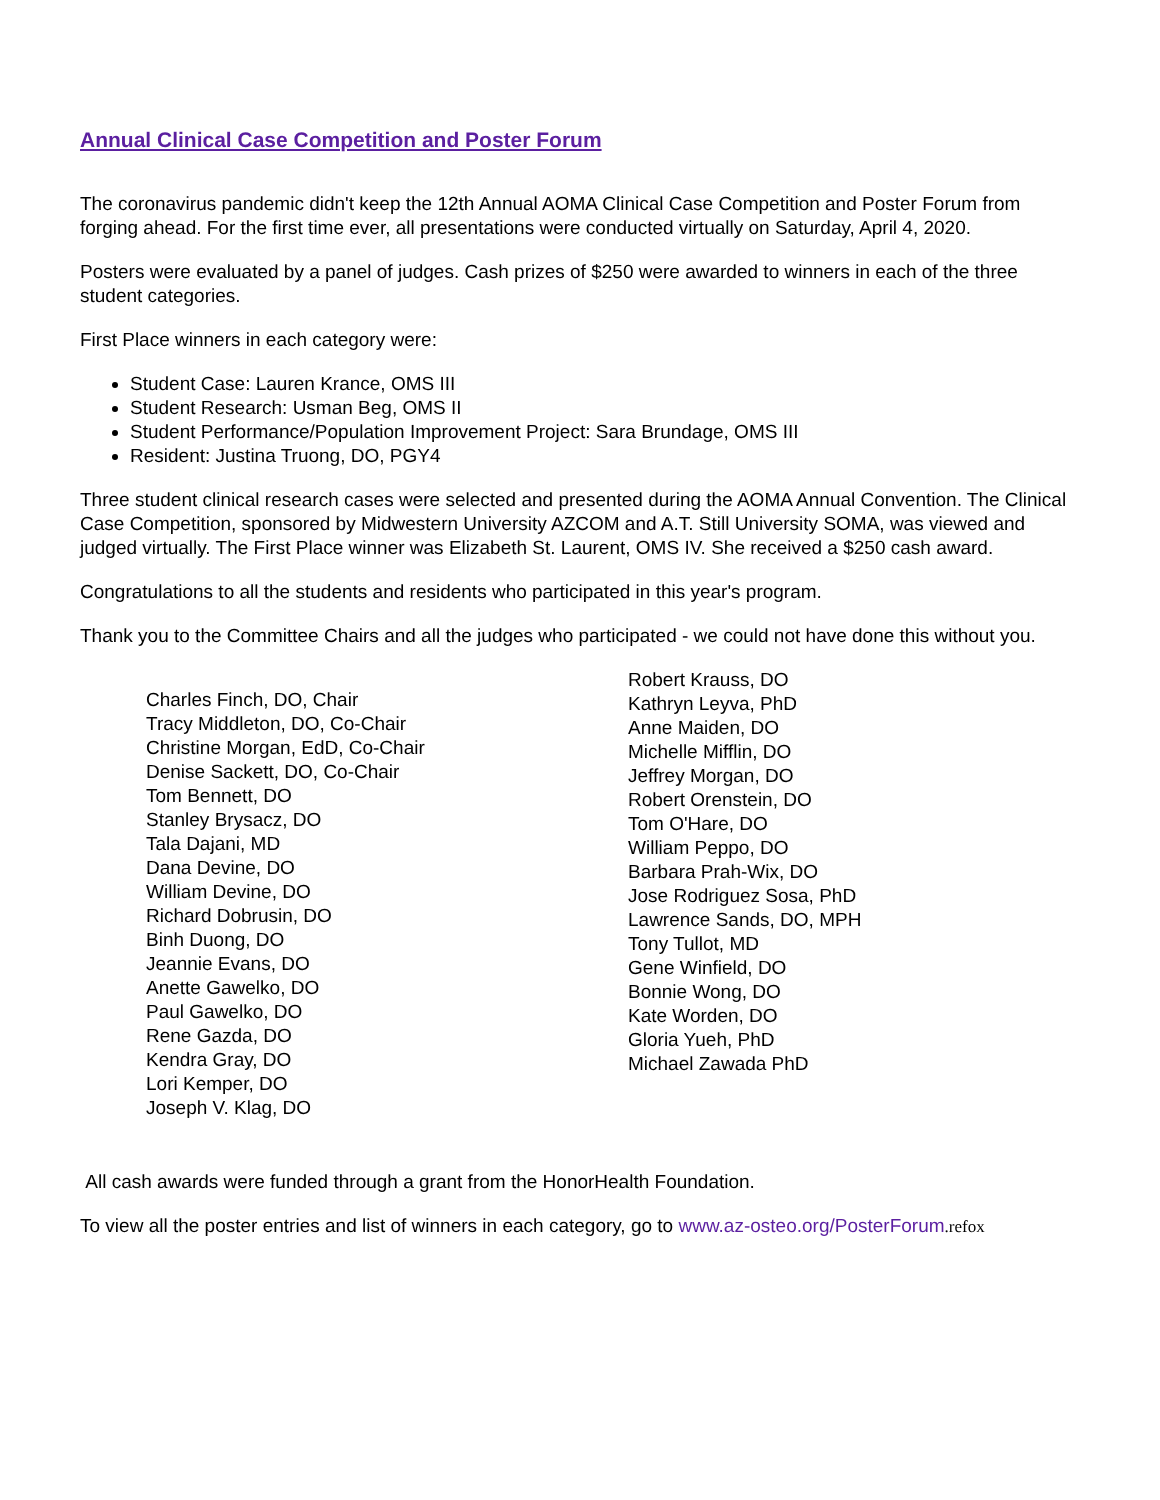Annual Clinical Case Competition and Poster Forum
The coronavirus pandemic didn't keep the 12th Annual AOMA Clinical Case Competition and Poster Forum from forging ahead. For the first time ever, all presentations were conducted virtually on Saturday, April 4, 2020.
Posters were evaluated by a panel of judges. Cash prizes of $250 were awarded to winners in each of the three student categories.
First Place winners in each category were:
Student Case: Lauren Krance, OMS III
Student Research: Usman Beg, OMS II
Student Performance/Population Improvement Project: Sara Brundage, OMS III
Resident: Justina Truong, DO, PGY4
Three student clinical research cases were selected and presented during the AOMA Annual Convention. The Clinical Case Competition, sponsored by Midwestern University AZCOM and A.T. Still University SOMA, was viewed and judged virtually. The First Place winner was Elizabeth St. Laurent, OMS IV. She received a $250 cash award.
Congratulations to all the students and residents who participated in this year's program.
Thank you to the Committee Chairs and all the judges who participated - we could not have done this without you.
Charles Finch, DO, Chair
Tracy Middleton, DO, Co-Chair
Christine Morgan, EdD, Co-Chair
Denise Sackett, DO, Co-Chair
Tom Bennett, DO
Stanley Brysacz, DO
Tala Dajani, MD
Dana Devine, DO
William Devine, DO
Richard Dobrusin, DO
Binh Duong, DO
Jeannie Evans, DO
Anette Gawelko, DO
Paul Gawelko, DO
Rene Gazda, DO
Kendra Gray, DO
Lori Kemper, DO
Joseph V. Klag, DO
Robert Krauss, DO
Kathryn Leyva, PhD
Anne Maiden, DO
Michelle Mifflin, DO
Jeffrey Morgan, DO
Robert Orenstein, DO
Tom O'Hare, DO
William Peppo, DO
Barbara Prah-Wix, DO
Jose Rodriguez Sosa, PhD
Lawrence Sands, DO, MPH
Tony Tullot, MD
Gene Winfield, DO
Bonnie Wong, DO
Kate Worden, DO
Gloria Yueh, PhD
Michael Zawada PhD
All cash awards were funded through a grant from the HonorHealth Foundation.
To view all the poster entries and list of winners in each category, go to www.az-osteo.org/PosterForum.refox